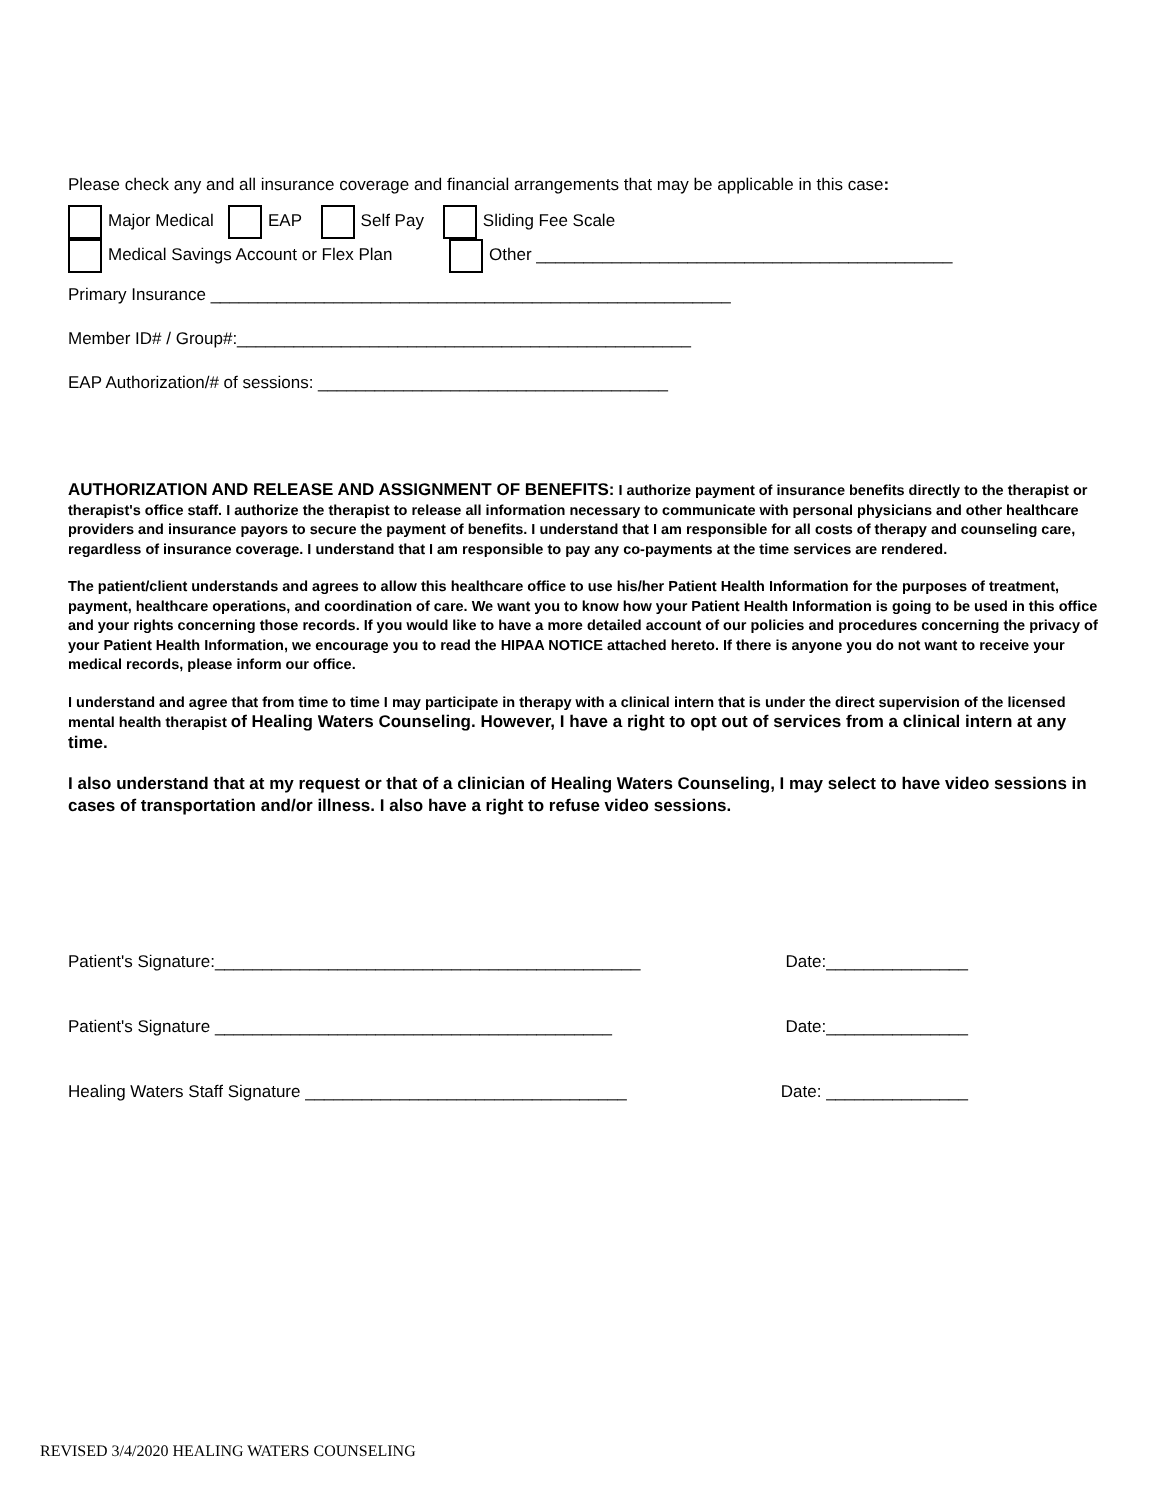Please check any and all insurance coverage and financial arrangements that may be applicable in this case:
Major Medical EAP Self Pay Sliding Fee Scale
Medical Savings Account or Flex Plan Other ____________________________________________
Primary Insurance _______________________________________________________
Member ID# / Group#:________________________________________________
EAP Authorization/# of sessions: _____________________________________
AUTHORIZATION AND RELEASE AND ASSIGNMENT OF BENEFITS: I authorize payment of insurance benefits directly to the therapist or therapist's office staff. I authorize the therapist to release all information necessary to communicate with personal physicians and other healthcare providers and insurance payors to secure the payment of benefits. I understand that I am responsible for all costs of therapy and counseling care, regardless of insurance coverage. I understand that I am responsible to pay any co-payments at the time services are rendered.
The patient/client understands and agrees to allow this healthcare office to use his/her Patient Health Information for the purposes of treatment, payment, healthcare operations, and coordination of care. We want you to know how your Patient Health Information is going to be used in this office and your rights concerning those records. If you would like to have a more detailed account of our policies and procedures concerning the privacy of your Patient Health Information, we encourage you to read the HIPAA NOTICE attached hereto. If there is anyone you do not want to receive your medical records, please inform our office.
I understand and agree that from time to time I may participate in therapy with a clinical intern that is under the direct supervision of the licensed mental health therapist of Healing Waters Counseling. However, I have a right to opt out of services from a clinical intern at any time.
I also understand that at my request or that of a clinician of Healing Waters Counseling, I may select to have video sessions in cases of transportation and/or illness. I also have a right to refuse video sessions.
Patient's Signature:_____________________________________________ Date:_______________
Patient's Signature __________________________________________ Date:_______________
Healing Waters Staff Signature __________________________________ Date: _______________
REVISED 3/4/2020 HEALING WATERS COUNSELING